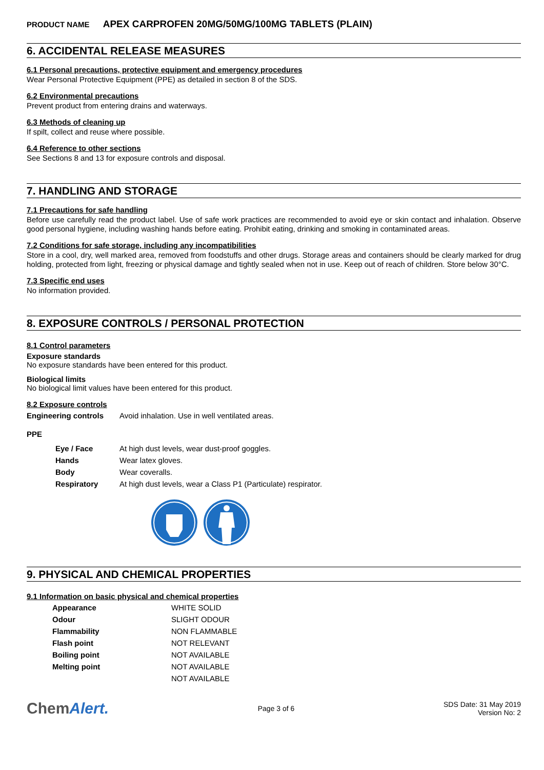PRODUCT NAME APEX CARPROFEN 20MG/50MG/100MG TABLETS (PLAIN)
6. ACCIDENTAL RELEASE MEASURES
6.1 Personal precautions, protective equipment and emergency procedures
Wear Personal Protective Equipment (PPE) as detailed in section 8 of the SDS.
6.2 Environmental precautions
Prevent product from entering drains and waterways.
6.3 Methods of cleaning up
If spilt, collect and reuse where possible.
6.4 Reference to other sections
See Sections 8 and 13 for exposure controls and disposal.
7. HANDLING AND STORAGE
7.1 Precautions for safe handling
Before use carefully read the product label. Use of safe work practices are recommended to avoid eye or skin contact and inhalation. Observe good personal hygiene, including washing hands before eating. Prohibit eating, drinking and smoking in contaminated areas.
7.2 Conditions for safe storage, including any incompatibilities
Store in a cool, dry, well marked area, removed from foodstuffs and other drugs. Storage areas and containers should be clearly marked for drug holding, protected from light, freezing or physical damage and tightly sealed when not in use. Keep out of reach of children. Store below 30°C.
7.3 Specific end uses
No information provided.
8. EXPOSURE CONTROLS / PERSONAL PROTECTION
8.1 Control parameters
Exposure standards
No exposure standards have been entered for this product.
Biological limits
No biological limit values have been entered for this product.
8.2 Exposure controls
| Engineering controls | Avoid inhalation. Use in well ventilated areas. |
PPE
| Eye / Face | At high dust levels, wear dust-proof goggles. |
| Hands | Wear latex gloves. |
| Body | Wear coveralls. |
| Respiratory | At high dust levels, wear a Class P1 (Particulate) respirator. |
9. PHYSICAL AND CHEMICAL PROPERTIES
9.1 Information on basic physical and chemical properties
| Appearance | WHITE SOLID |
| Odour | SLIGHT ODOUR |
| Flammability | NON FLAMMABLE |
| Flash point | NOT RELEVANT |
| Boiling point | NOT AVAILABLE |
| Melting point | NOT AVAILABLE |
| | NOT AVAILABLE |
ChemAlert.
Page 3 of 6
SDS Date: 31 May 2019
Version No: 2